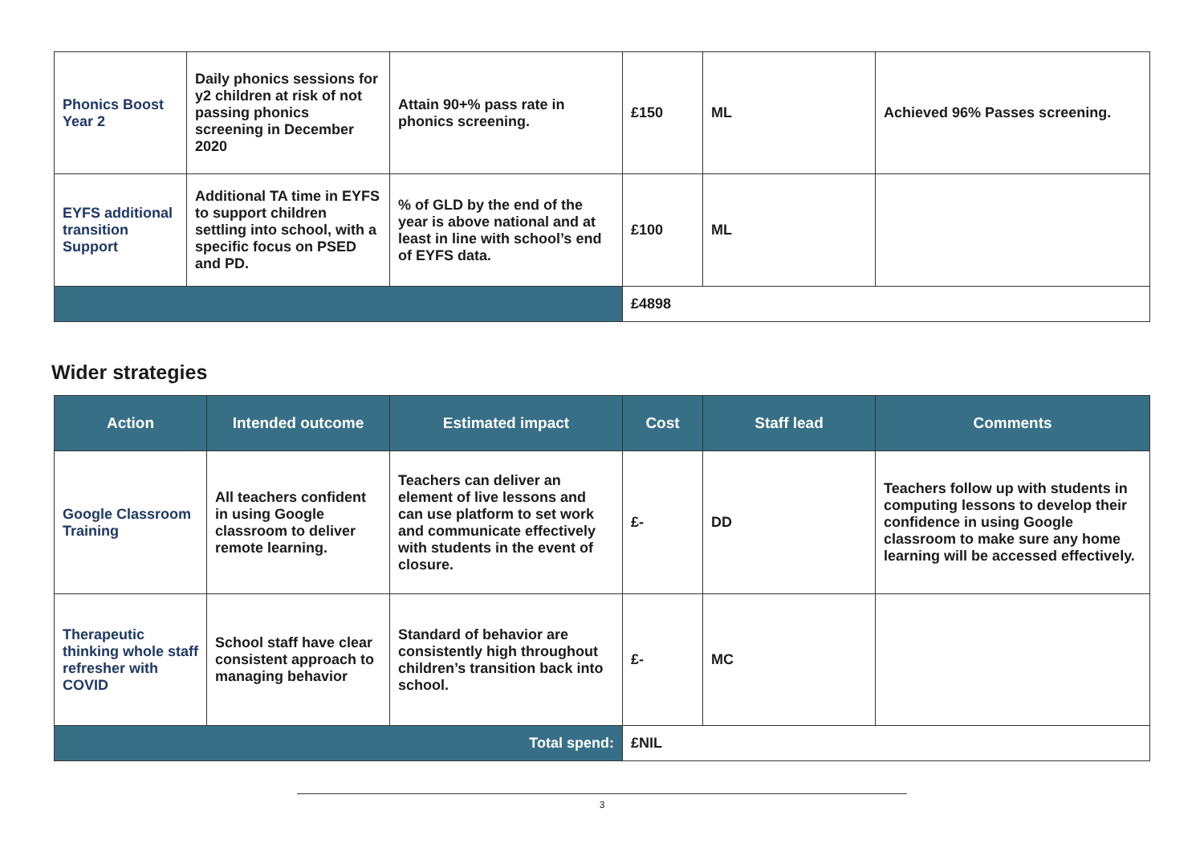| Phonics Boost Year 2 | Daily phonics sessions for y2 children at risk of not passing phonics screening in December 2020 | Attain 90+% pass rate in phonics screening. | £150 | ML | Achieved 96% Passes screening. |
| EYFS additional transition Support | Additional TA time in EYFS to support children settling into school, with a specific focus on PSED and PD. | % of GLD by the end of the year is above national and at least in line with school’s end of EYFS data. | £100 | ML | |
| | | | £4898 | | |
Wider strategies
| Action | Intended outcome | Estimated impact | Cost | Staff lead | Comments |
| --- | --- | --- | --- | --- | --- |
| Google Classroom Training | All teachers confident in using Google classroom to deliver remote learning. | Teachers can deliver an element of live lessons and can use platform to set work and communicate effectively with students in the event of closure. | £- | DD | Teachers follow up with students in computing lessons to develop their confidence in using Google classroom to make sure any home learning will be accessed effectively. |
| Therapeutic thinking whole staff refresher with COVID | School staff have clear consistent approach to managing behavior | Standard of behavior are consistently high throughout children’s transition back into school. | £- | MC | |
| Total spend: | | | £NIL | | |
3